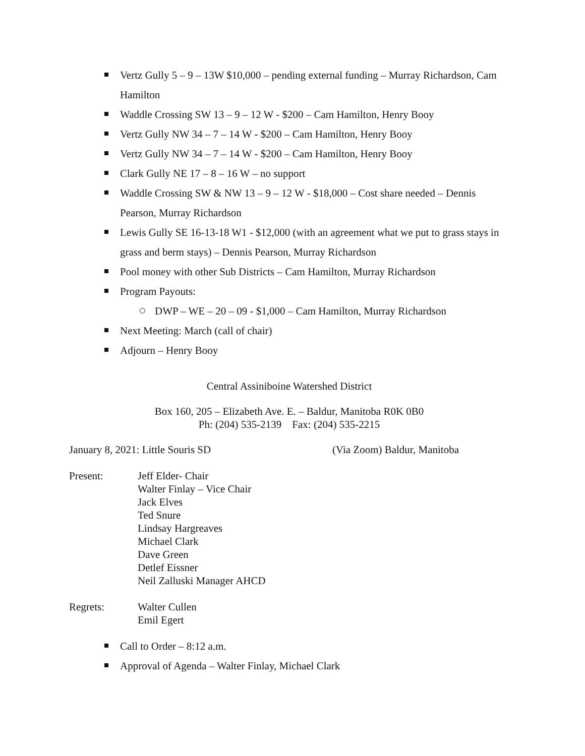Vertz Gully 5 – 9 – 13W $10,000 – pending external funding – Murray Richardson, Cam Hamilton
Waddle Crossing SW 13 – 9 – 12 W - $200 – Cam Hamilton, Henry Booy
Vertz Gully NW 34 – 7 – 14 W - $200 – Cam Hamilton, Henry Booy
Vertz Gully NW 34 – 7 – 14 W - $200 – Cam Hamilton, Henry Booy
Clark Gully NE 17 – 8 – 16 W – no support
Waddle Crossing SW & NW 13 – 9 – 12 W - $18,000 – Cost share needed – Dennis Pearson, Murray Richardson
Lewis Gully SE 16-13-18 W1 - $12,000 (with an agreement what we put to grass stays in grass and berm stays) – Dennis Pearson, Murray Richardson
Pool money with other Sub Districts – Cam Hamilton, Murray Richardson
Program Payouts:
DWP – WE – 20 – 09 - $1,000 – Cam Hamilton, Murray Richardson
Next Meeting: March (call of chair)
Adjourn – Henry Booy
Central Assiniboine Watershed District
Box 160, 205 – Elizabeth Ave. E. – Baldur, Manitoba R0K 0B0
Ph: (204) 535-2139 Fax: (204) 535-2215
January 8, 2021: Little Souris SD (Via Zoom) Baldur, Manitoba
Present: Jeff Elder- Chair
Walter Finlay – Vice Chair
Jack Elves
Ted Snure
Lindsay Hargreaves
Michael Clark
Dave Green
Detlef Eissner
Neil Zalluski Manager AHCD
Regrets: Walter Cullen
Emil Egert
Call to Order – 8:12 a.m.
Approval of Agenda – Walter Finlay, Michael Clark